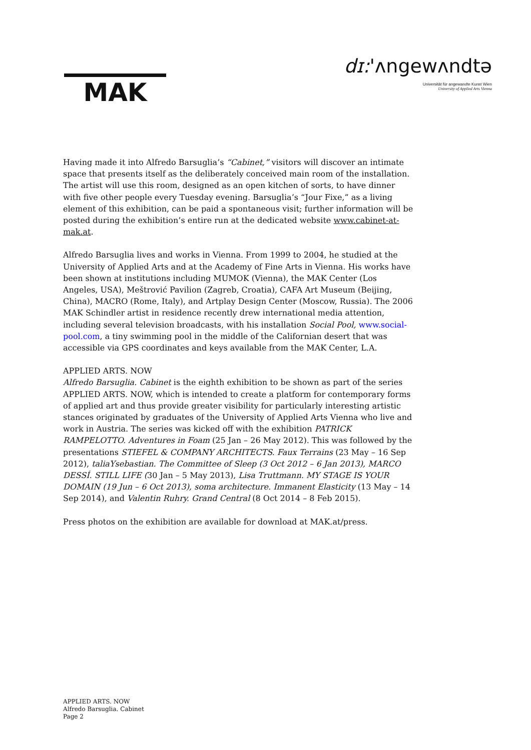MAK
dɪ:'ʌngewʌndtə
Universität für angewandte Kunst Wien
University of Applied Arts Vienna
Having made it into Alfredo Barsuglia’s “Cabinet,” visitors will discover an intimate space that presents itself as the deliberately conceived main room of the installation. The artist will use this room, designed as an open kitchen of sorts, to have dinner with five other people every Tuesday evening. Barsuglia’s “Jour Fixe,” as a living element of this exhibition, can be paid a spontaneous visit; further information will be posted during the exhibition’s entire run at the dedicated website www.cabinet-at-mak.at.
Alfredo Barsuglia lives and works in Vienna. From 1999 to 2004, he studied at the University of Applied Arts and at the Academy of Fine Arts in Vienna. His works have been shown at institutions including MUMOK (Vienna), the MAK Center (Los Angeles, USA), Meštrović Pavilion (Zagreb, Croatia), CAFA Art Museum (Beijing, China), MACRO (Rome, Italy), and Artplay Design Center (Moscow, Russia). The 2006 MAK Schindler artist in residence recently drew international media attention, including several television broadcasts, with his installation Social Pool, www.social-pool.com, a tiny swimming pool in the middle of the Californian desert that was accessible via GPS coordinates and keys available from the MAK Center, L.A.
APPLIED ARTS. NOW
Alfredo Barsuglia. Cabinet is the eighth exhibition to be shown as part of the series APPLIED ARTS. NOW, which is intended to create a platform for contemporary forms of applied art and thus provide greater visibility for particularly interesting artistic stances originated by graduates of the University of Applied Arts Vienna who live and work in Austria. The series was kicked off with the exhibition PATRICK RAMPELOTTO. Adventures in Foam (25 Jan – 26 May 2012). This was followed by the presentations STIEFEL & COMPANY ARCHITECTS. Faux Terrains (23 May – 16 Sep 2012), taliaYsebastian. The Committee of Sleep (3 Oct 2012 – 6 Jan 2013), MARCO DESSÍ. STILL LIFE (30 Jan – 5 May 2013), Lisa Truttmann. MY STAGE IS YOUR DOMAIN (19 Jun – 6 Oct 2013), soma architecture. Immanent Elasticity (13 May – 14 Sep 2014), and Valentin Ruhry. Grand Central (8 Oct 2014 – 8 Feb 2015).
Press photos on the exhibition are available for download at MAK.at/press.
APPLIED ARTS. NOW
Alfredo Barsuglia. Cabinet
Page 2